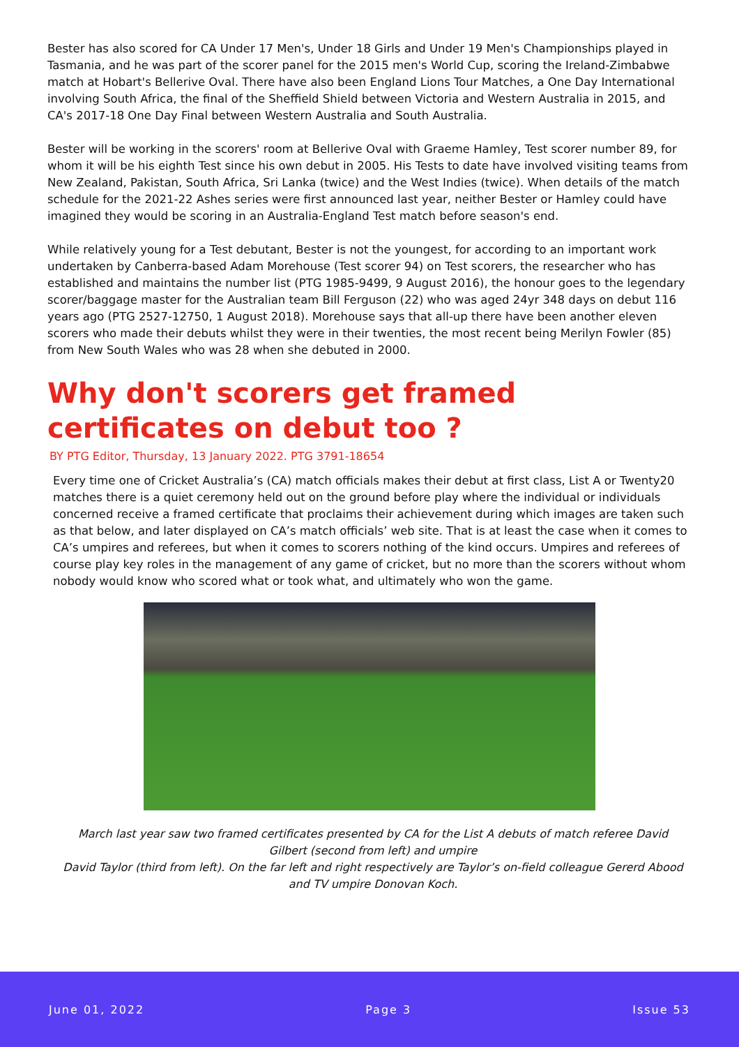Bester has also scored for CA Under 17 Men's, Under 18 Girls and Under 19 Men's Championships played in Tasmania, and he was part of the scorer panel for the 2015 men's World Cup, scoring the Ireland-Zimbabwe match at Hobart's Bellerive Oval. There have also been England Lions Tour Matches, a One Day International involving South Africa, the final of the Sheffield Shield between Victoria and Western Australia in 2015, and CA's 2017-18 One Day Final between Western Australia and South Australia.
Bester will be working in the scorers' room at Bellerive Oval with Graeme Hamley, Test scorer number 89, for whom it will be his eighth Test since his own debut in 2005. His Tests to date have involved visiting teams from New Zealand, Pakistan, South Africa, Sri Lanka (twice) and the West Indies (twice). When details of the match schedule for the 2021-22 Ashes series were first announced last year, neither Bester or Hamley could have imagined they would be scoring in an Australia-England Test match before season's end.
While relatively young for a Test debutant, Bester is not the youngest, for according to an important work undertaken by Canberra-based Adam Morehouse (Test scorer 94) on Test scorers, the researcher who has established and maintains the number list (PTG 1985-9499, 9 August 2016), the honour goes to the legendary scorer/baggage master for the Australian team Bill Ferguson (22) who was aged 24yr 348 days on debut 116 years ago (PTG 2527-12750, 1 August 2018). Morehouse says that all-up there have been another eleven scorers who made their debuts whilst they were in their twenties, the most recent being Merilyn Fowler (85) from New South Wales who was 28 when she debuted in 2000.
Why don't scorers get framed certificates on debut too ?
BY PTG Editor, Thursday, 13 January 2022. PTG 3791-18654
Every time one of Cricket Australia’s (CA) match officials makes their debut at first class, List A or Twenty20 matches there is a quiet ceremony held out on the ground before play where the individual or individuals concerned receive a framed certificate that proclaims their achievement during which images are taken such as that below, and later displayed on CA’s match officials’ web site. That is at least the case when it comes to CA’s umpires and referees, but when it comes to scorers nothing of the kind occurs. Umpires and referees of course play key roles in the management of any game of cricket, but no more than the scorers without whom nobody would know who scored what or took what, and ultimately who won the game.
March last year saw two framed certificates presented by CA for the List A debuts of match referee David Gilbert (second from left) and umpire
David Taylor (third from left). On the far left and right respectively are Taylor’s on-field colleague Gererd Abood and TV umpire Donovan Koch.
June 01, 2022 Page 3 Issue 53